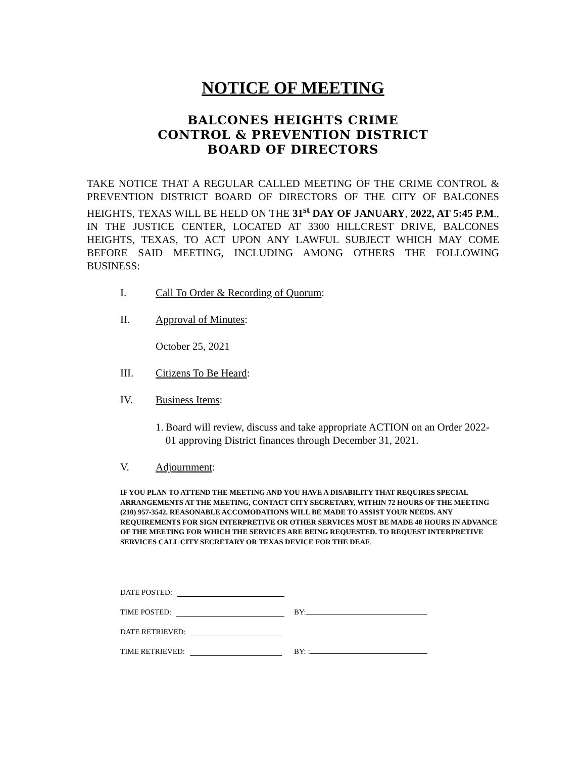NOTICE OF MEETING
BALCONES HEIGHTS CRIME
CONTROL & PREVENTION DISTRICT
BOARD OF DIRECTORS
TAKE NOTICE THAT A REGULAR CALLED MEETING OF THE CRIME CONTROL & PREVENTION DISTRICT BOARD OF DIRECTORS OF THE CITY OF BALCONES HEIGHTS, TEXAS WILL BE HELD ON THE 31<sup>st</sup> DAY OF JANUARY, 2022, AT 5:45 P.M., IN THE JUSTICE CENTER, LOCATED AT 3300 HILLCREST DRIVE, BALCONES HEIGHTS, TEXAS, TO ACT UPON ANY LAWFUL SUBJECT WHICH MAY COME BEFORE SAID MEETING, INCLUDING AMONG OTHERS THE FOLLOWING BUSINESS:
I. Call To Order & Recording of Quorum:
II. Approval of Minutes:
October 25, 2021
III. Citizens To Be Heard:
IV. Business Items:
1. Board will review, discuss and take appropriate ACTION on an Order 2022-01 approving District finances through December 31, 2021.
V. Adjournment:
IF YOU PLAN TO ATTEND THE MEETING AND YOU HAVE A DISABILITY THAT REQUIRES SPECIAL ARRANGEMENTS AT THE MEETING, CONTACT CITY SECRETARY, WITHIN 72 HOURS OF THE MEETING (210) 957-3542. REASONABLE ACCOMODATIONS WILL BE MADE TO ASSIST YOUR NEEDS. ANY REQUIREMENTS FOR SIGN INTERPRETIVE OR OTHER SERVICES MUST BE MADE 48 HOURS IN ADVANCE OF THE MEETING FOR WHICH THE SERVICES ARE BEING REQUESTED. TO REQUEST INTERPRETIVE SERVICES CALL CITY SECRETARY OR TEXAS DEVICE FOR THE DEAF.
DATE POSTED:
TIME POSTED:
BY:
DATE RETRIEVED:
TIME RETRIEVED:
BY: :